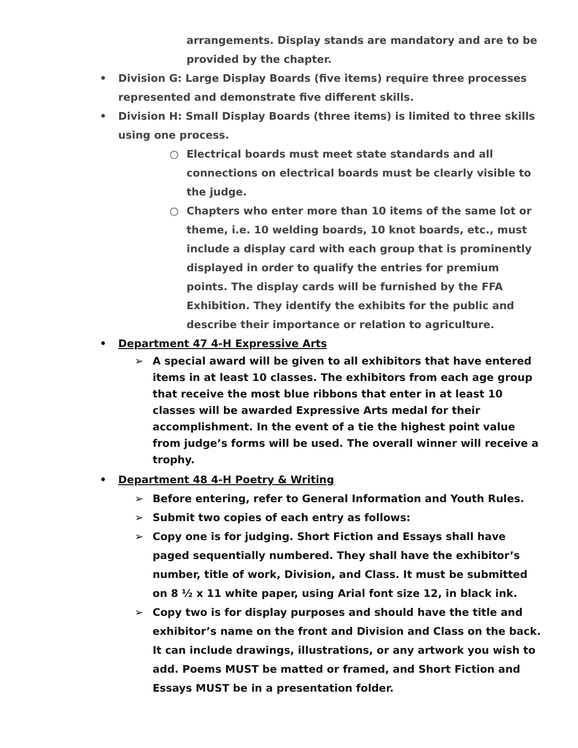arrangements. Display stands are mandatory and are to be provided by the chapter.
• Division G: Large Display Boards (five items) require three processes represented and demonstrate five different skills.
• Division H: Small Display Boards (three items) is limited to three skills using one process.
○ Electrical boards must meet state standards and all connections on electrical boards must be clearly visible to the judge.
○ Chapters who enter more than 10 items of the same lot or theme, i.e. 10 welding boards, 10 knot boards, etc., must include a display card with each group that is prominently displayed in order to qualify the entries for premium points. The display cards will be furnished by the FFA Exhibition. They identify the exhibits for the public and describe their importance or relation to agriculture.
• Department 47 4-H Expressive Arts
➢ A special award will be given to all exhibitors that have entered items in at least 10 classes. The exhibitors from each age group that receive the most blue ribbons that enter in at least 10 classes will be awarded Expressive Arts medal for their accomplishment. In the event of a tie the highest point value from judge’s forms will be used. The overall winner will receive a trophy.
• Department 48 4-H Poetry & Writing
➢ Before entering, refer to General Information and Youth Rules.
➢ Submit two copies of each entry as follows:
➢ Copy one is for judging. Short Fiction and Essays shall have paged sequentially numbered. They shall have the exhibitor’s number, title of work, Division, and Class. It must be submitted on 8 ½ x 11 white paper, using Arial font size 12, in black ink.
➢ Copy two is for display purposes and should have the title and exhibitor’s name on the front and Division and Class on the back. It can include drawings, illustrations, or any artwork you wish to add. Poems MUST be matted or framed, and Short Fiction and Essays MUST be in a presentation folder.